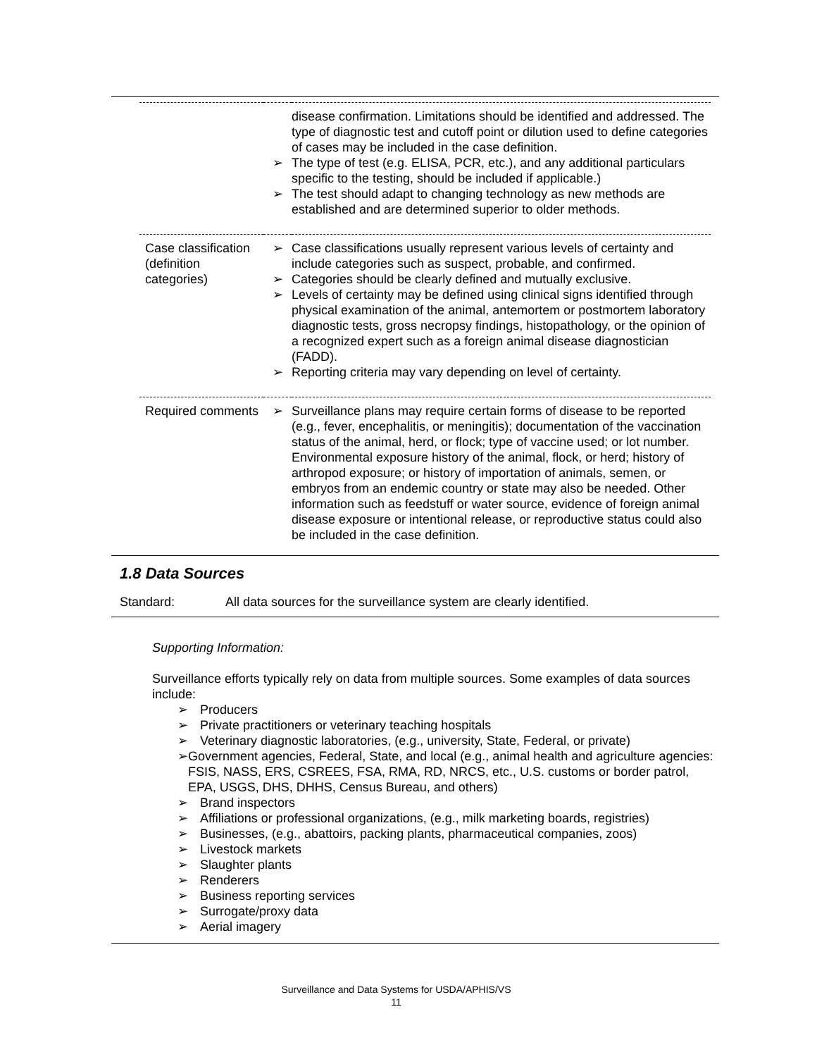| | ➢ ➢ | disease confirmation. Limitations should be identified and addressed. The type of diagnostic test and cutoff point or dilution used to define categories of cases may be included in the case definition. The type of test (e.g. ELISA, PCR, etc.), and any additional particulars specific to the testing, should be included if applicable.) The test should adapt to changing technology as new methods are established and are determined superior to older methods. |
| Case classification (definition categories) | ➢ ➢ ➢ ➢ | Case classifications usually represent various levels of certainty and include categories such as suspect, probable, and confirmed. Categories should be clearly defined and mutually exclusive. Levels of certainty may be defined using clinical signs identified through physical examination of the animal, antemortem or postmortem laboratory diagnostic tests, gross necropsy findings, histopathology, or the opinion of a recognized expert such as a foreign animal disease diagnostician (FADD). Reporting criteria may vary depending on level of certainty. |
| Required comments | ➢ | Surveillance plans may require certain forms of disease to be reported (e.g., fever, encephalitis, or meningitis); documentation of the vaccination status of the animal, herd, or flock; type of vaccine used; or lot number. Environmental exposure history of the animal, flock, or herd; history of arthropod exposure; or history of importation of animals, semen, or embryos from an endemic country or state may also be needed. Other information such as feedstuff or water source, evidence of foreign animal disease exposure or intentional release, or reproductive status could also be included in the case definition. |
1.8 Data Sources
Standard: All data sources for the surveillance system are clearly identified.
Supporting Information:
Surveillance efforts typically rely on data from multiple sources. Some examples of data sources include:
➢ Producers
➢ Private practitioners or veterinary teaching hospitals
➢ Veterinary diagnostic laboratories, (e.g., university, State, Federal, or private)
➢ Government agencies, Federal, State, and local (e.g., animal health and agriculture agencies: FSIS, NASS, ERS, CSREES, FSA, RMA, RD, NRCS, etc., U.S. customs or border patrol, EPA, USGS, DHS, DHHS, Census Bureau, and others)
➢ Brand inspectors
➢ Affiliations or professional organizations, (e.g., milk marketing boards, registries)
➢ Businesses, (e.g., abattoirs, packing plants, pharmaceutical companies, zoos)
➢ Livestock markets
➢ Slaughter plants
➢ Renderers
➢ Business reporting services
➢ Surrogate/proxy data
➢ Aerial imagery
Surveillance and Data Systems for USDA/APHIS/VS
11